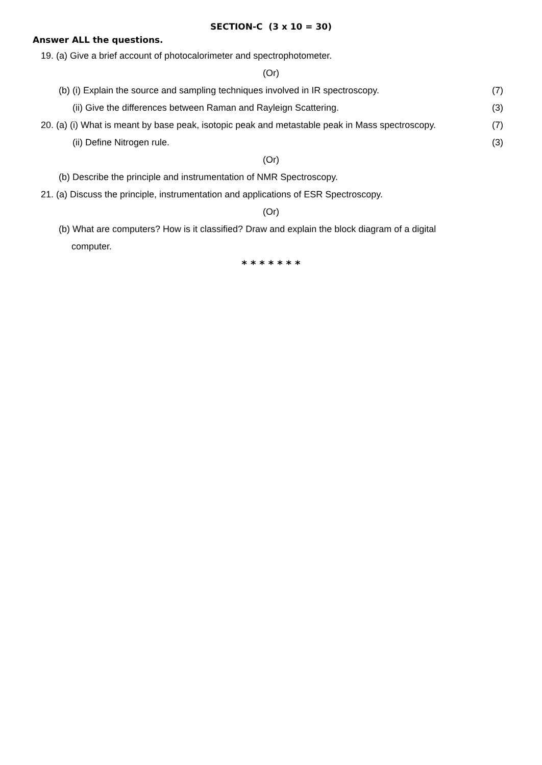SECTION-C (3 x 10 = 30)
Answer ALL the questions.
19. (a) Give a brief account of photocalorimeter and spectrophotometer.
(Or)
(b) (i) Explain the source and sampling techniques involved in IR spectroscopy. (7)
(ii) Give the differences between Raman and Rayleign Scattering. (3)
20. (a) (i) What is meant by base peak, isotopic peak and metastable peak in Mass spectroscopy. (7)
(ii) Define Nitrogen rule. (3)
(Or)
(b) Describe the principle and instrumentation of NMR Spectroscopy.
21. (a) Discuss the principle, instrumentation and applications of ESR Spectroscopy.
(Or)
(b) What are computers? How is it classified? Draw and explain the block diagram of a digital
computer.
* * * * * * *